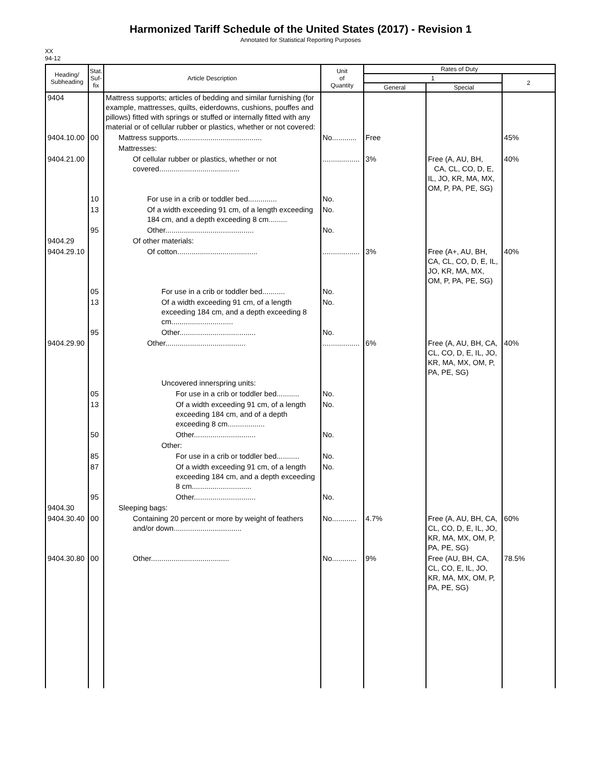Harmonized Tariff Schedule of the United States (2017) - Revision 1
Annotated for Statistical Reporting Purposes
XX
94-12
| Heading/ Subheading | Stat. Suf- fix | Article Description | Unit of Quantity | Rates of Duty | | |
| --- | --- | --- | --- | --- | --- | --- |
| | | | | 1 | | 2 |
| | | | | General | Special | |
| 9404 | | Mattress supports; articles of bedding and similar furnishing (for example, mattresses, quilts, eiderdowns, cushions, pouffes and pillows) fitted with springs or stuffed or internally fitted with any material or of cellular rubber or plastics, whether or not covered: | | | | |
| 9404.10.00 | 00 | Mattress supports......................................... | No............ | Free | | 45% |
| | | Mattresses: | | | | |
| 9404.21.00 | | Of cellular rubber or plastics, whether or not covered....................................... | .................. | 3% | Free (A, AU, BH, CA, CL, CO, D, E, IL, JO, KR, MA, MX, OM, P, PA, PE, SG) | 40% |
| | 10 | For use in a crib or toddler bed.............. | No. | | | |
| | 13 | Of a width exceeding 91 cm, of a length exceeding 184 cm, and a depth exceeding 8 cm......... | No. | | | |
| | 95 | Other........................................... | No. | | | |
| 9404.29 | | Of other materials: | | | | |
| 9404.29.10 | | Of cotton....................................... | .................. | 3% | Free (A+, AU, BH, CA, CL, CO, D, E, IL, JO, KR, MA, MX, OM, P, PA, PE, SG) | 40% |
| | 05 | For use in a crib or toddler bed........... | No. | | | |
| | 13 | Of a width exceeding 91 cm, of a length exceeding 184 cm, and a depth exceeding 8 cm.............................. | No. | | | |
| | 95 | Other..................................... | No. | | | |
| 9404.29.90 | | Other....................................... | .................. | 6% | Free (A, AU, BH, CA, CL, CO, D, E, IL, JO, KR, MA, MX, OM, P, PA, PE, SG) | 40% |
| | | Uncovered innerspring units: | | | | |
| | 05 | For use in a crib or toddler bed........... | No. | | | |
| | 13 | Of a width exceeding 91 cm, of a length exceeding 184 cm, and of a depth exceeding 8 cm.................. | No. | | | |
| | 50 | Other.............................. | No. | | | |
| | | Other: | | | | |
| | 85 | For use in a crib or toddler bed........... | No. | | | |
| | 87 | Of a width exceeding 91 cm, of a length exceeding 184 cm, and a depth exceeding 8 cm............................. | No. | | | |
| | 95 | Other.............................. | No. | | | |
| 9404.30 | | Sleeping bags: | | | | |
| 9404.30.40 | 00 | Containing 20 percent or more by weight of feathers and/or down................................. | No............ | 4.7% | Free (A, AU, BH, CA, CL, CO, D, E, IL, JO, KR, MA, MX, OM, P, PA, PE, SG) | 60% |
| 9404.30.80 | 00 | Other...................................... | No............ | 9% | Free (AU, BH, CA, CL, CO, E, IL, JO, KR, MA, MX, OM, P, PA, PE, SG) | 78.5% |